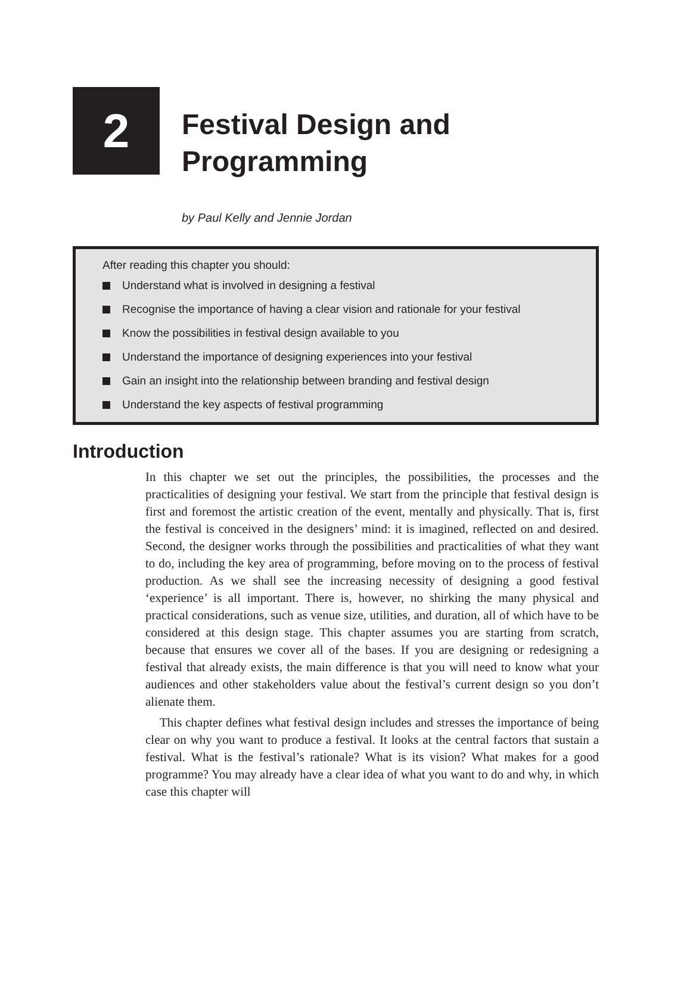2
Festival Design and
Programming
by Paul Kelly and Jennie Jordan
After reading this chapter you should:
Understand what is involved in designing a festival
Recognise the importance of having a clear vision and rationale for your festival
Know the possibilities in festival design available to you
Understand the importance of designing experiences into your festival
Gain an insight into the relationship between branding and festival design
Understand the key aspects of festival programming
Introduction
In this chapter we set out the principles, the possibilities, the processes and the practicalities of designing your festival. We start from the principle that festival design is first and foremost the artistic creation of the event, mentally and physically. That is, first the festival is conceived in the designers’ mind: it is imagined, reflected on and desired. Second, the designer works through the possibilities and practicalities of what they want to do, including the key area of programming, before moving on to the process of festival production. As we shall see the increasing necessity of designing a good festival ‘experience’ is all important. There is, however, no shirking the many physical and practical considerations, such as venue size, utilities, and duration, all of which have to be considered at this design stage. This chapter assumes you are starting from scratch, because that ensures we cover all of the bases. If you are designing or redesigning a festival that already exists, the main difference is that you will need to know what your audiences and other stakeholders value about the festival’s current design so you don’t alienate them.
This chapter defines what festival design includes and stresses the importance of being clear on why you want to produce a festival. It looks at the central factors that sustain a festival. What is the festival’s rationale? What is its vision? What makes for a good programme? You may already have a clear idea of what you want to do and why, in which case this chapter will